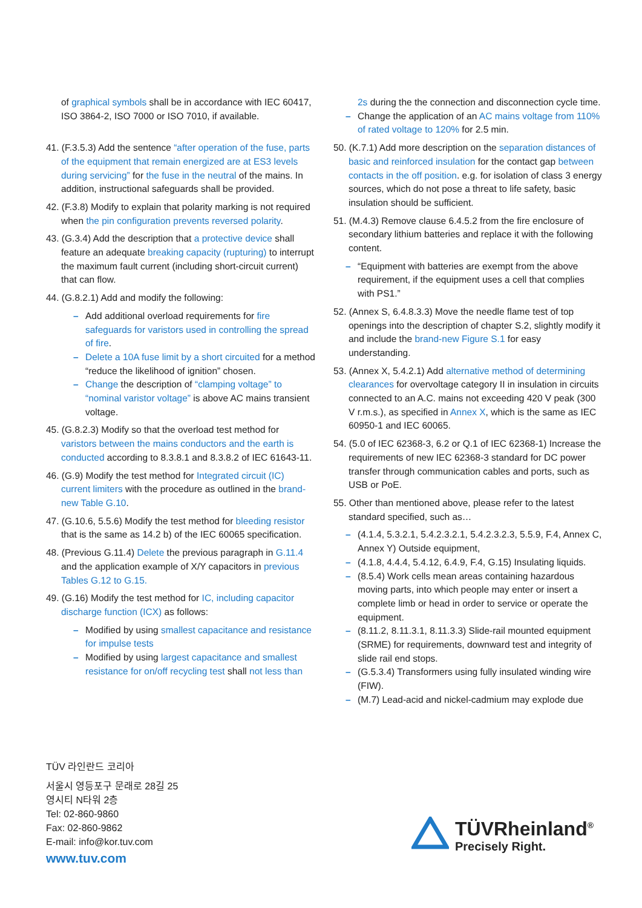of graphical symbols shall be in accordance with IEC 60417, ISO 3864-2, ISO 7000 or ISO 7010, if available.
41. (F.3.5.3) Add the sentence “after operation of the fuse, parts of the equipment that remain energized are at ES3 levels during servicing” for the fuse in the neutral of the mains. In addition, instructional safeguards shall be provided.
42. (F.3.8) Modify to explain that polarity marking is not required when the pin configuration prevents reversed polarity.
43. (G.3.4) Add the description that a protective device shall feature an adequate breaking capacity (rupturing) to interrupt the maximum fault current (including short-circuit current) that can flow.
44. (G.8.2.1) Add and modify the following:
– Add additional overload requirements for fire safeguards for varistors used in controlling the spread of fire.
– Delete a 10A fuse limit by a short circuited for a method “reduce the likelihood of ignition” chosen.
– Change the description of “clamping voltage” to “nominal varistor voltage” is above AC mains transient voltage.
45. (G.8.2.3) Modify so that the overload test method for varistors between the mains conductors and the earth is conducted according to 8.3.8.1 and 8.3.8.2 of IEC 61643-11.
46. (G.9) Modify the test method for Integrated circuit (IC) current limiters with the procedure as outlined in the brand-new Table G.10.
47. (G.10.6, 5.5.6) Modify the test method for bleeding resistor that is the same as 14.2 b) of the IEC 60065 specification.
48. (Previous G.11.4) Delete the previous paragraph in G.11.4 and the application example of X/Y capacitors in previous Tables G.12 to G.15.
49. (G.16) Modify the test method for IC, including capacitor discharge function (ICX) as follows:
– Modified by using smallest capacitance and resistance for impulse tests
– Modified by using largest capacitance and smallest resistance for on/off recycling test shall not less than
2s during the the connection and disconnection cycle time.
– Change the application of an AC mains voltage from 110% of rated voltage to 120% for 2.5 min.
50. (K.7.1) Add more description on the separation distances of basic and reinforced insulation for the contact gap between contacts in the off position. e.g. for isolation of class 3 energy sources, which do not pose a threat to life safety, basic insulation should be sufficient.
51. (M.4.3) Remove clause 6.4.5.2 from the fire enclosure of secondary lithium batteries and replace it with the following content.
– “Equipment with batteries are exempt from the above requirement, if the equipment uses a cell that complies with PS1.”
52. (Annex S, 6.4.8.3.3) Move the needle flame test of top openings into the description of chapter S.2, slightly modify it and include the brand-new Figure S.1 for easy understanding.
53. (Annex X, 5.4.2.1) Add alternative method of determining clearances for overvoltage category II in insulation in circuits connected to an A.C. mains not exceeding 420 V peak (300 V r.m.s.), as specified in Annex X, which is the same as IEC 60950-1 and IEC 60065.
54. (5.0 of IEC 62368-3, 6.2 or Q.1 of IEC 62368-1) Increase the requirements of new IEC 62368-3 standard for DC power transfer through communication cables and ports, such as USB or PoE.
55. Other than mentioned above, please refer to the latest standard specified, such as…
– (4.1.4, 5.3.2.1, 5.4.2.3.2.1, 5.4.2.3.2.3, 5.5.9, F.4, Annex C, Annex Y) Outside equipment,
– (4.1.8, 4.4.4, 5.4.12, 6.4.9, F.4, G.15) Insulating liquids.
– (8.5.4) Work cells mean areas containing hazardous moving parts, into which people may enter or insert a complete limb or head in order to service or operate the equipment.
– (8.11.2, 8.11.3.1, 8.11.3.3) Slide-rail mounted equipment (SRME) for requirements, downward test and integrity of slide rail end stops.
– (G.5.3.4) Transformers using fully insulated winding wire (FIW).
– (M.7) Lead-acid and nickel-cadmium may explode due
TÜV 라인란드 코리아
서울시 영등포구 문래로 28길 25
영시티 N타워 2층
Tel: 02-860-9860
Fax: 02-860-9862
E-mail: info@kor.tuv.com
www.tuv.com
TÜVRheinland<sup>®</sup>
Precisely Right.